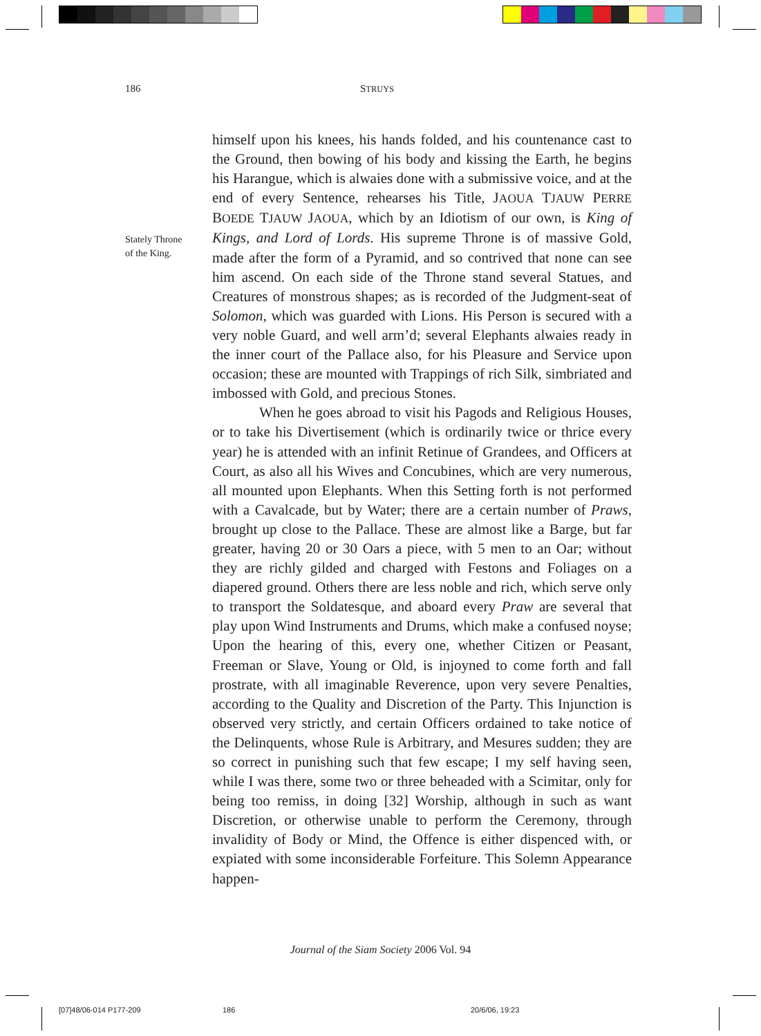186 STRUYS
Stately Throne
of the King.
himself upon his knees, his hands folded, and his countenance cast to the Ground, then bowing of his body and kissing the Earth, he begins his Harangue, which is alwaies done with a submissive voice, and at the end of every Sentence, rehearses his Title, JAOUA TJAUW PERRE BOEDE TJAUW JAOUA, which by an Idiotism of our own, is King of Kings, and Lord of Lords. His supreme Throne is of massive Gold, made after the form of a Pyramid, and so contrived that none can see him ascend. On each side of the Throne stand several Statues, and Creatures of monstrous shapes; as is recorded of the Judgment-seat of Solomon, which was guarded with Lions. His Person is secured with a very noble Guard, and well arm’d; several Elephants alwaies ready in the inner court of the Pallace also, for his Pleasure and Service upon occasion; these are mounted with Trappings of rich Silk, simbriated and imbossed with Gold, and precious Stones.
When he goes abroad to visit his Pagods and Religious Houses, or to take his Divertisement (which is ordinarily twice or thrice every year) he is attended with an infinit Retinue of Grandees, and Officers at Court, as also all his Wives and Concubines, which are very numerous, all mounted upon Elephants. When this Setting forth is not performed with a Cavalcade, but by Water; there are a certain number of Praws, brought up close to the Pallace. These are almost like a Barge, but far greater, having 20 or 30 Oars a piece, with 5 men to an Oar; without they are richly gilded and charged with Festons and Foliages on a diapered ground. Others there are less noble and rich, which serve only to transport the Soldatesque, and aboard every Praw are several that play upon Wind Instruments and Drums, which make a confused noyse; Upon the hearing of this, every one, whether Citizen or Peasant, Freeman or Slave, Young or Old, is injoyned to come forth and fall prostrate, with all imaginable Reverence, upon very severe Penalties, according to the Quality and Discretion of the Party. This Injunction is observed very strictly, and certain Officers ordained to take notice of the Delinquents, whose Rule is Arbitrary, and Mesures sudden; they are so correct in punishing such that few escape; I my self having seen, while I was there, some two or three beheaded with a Scimitar, only for being too remiss, in doing [32] Worship, although in such as want Discretion, or otherwise unable to perform the Ceremony, through invalidity of Body or Mind, the Offence is either dispenced with, or expiated with some inconsiderable Forfeiture. This Solemn Appearance happen-
Journal of the Siam Society 2006 Vol. 94
[07]48/06-014 P177-209 186 20/6/06, 19:23